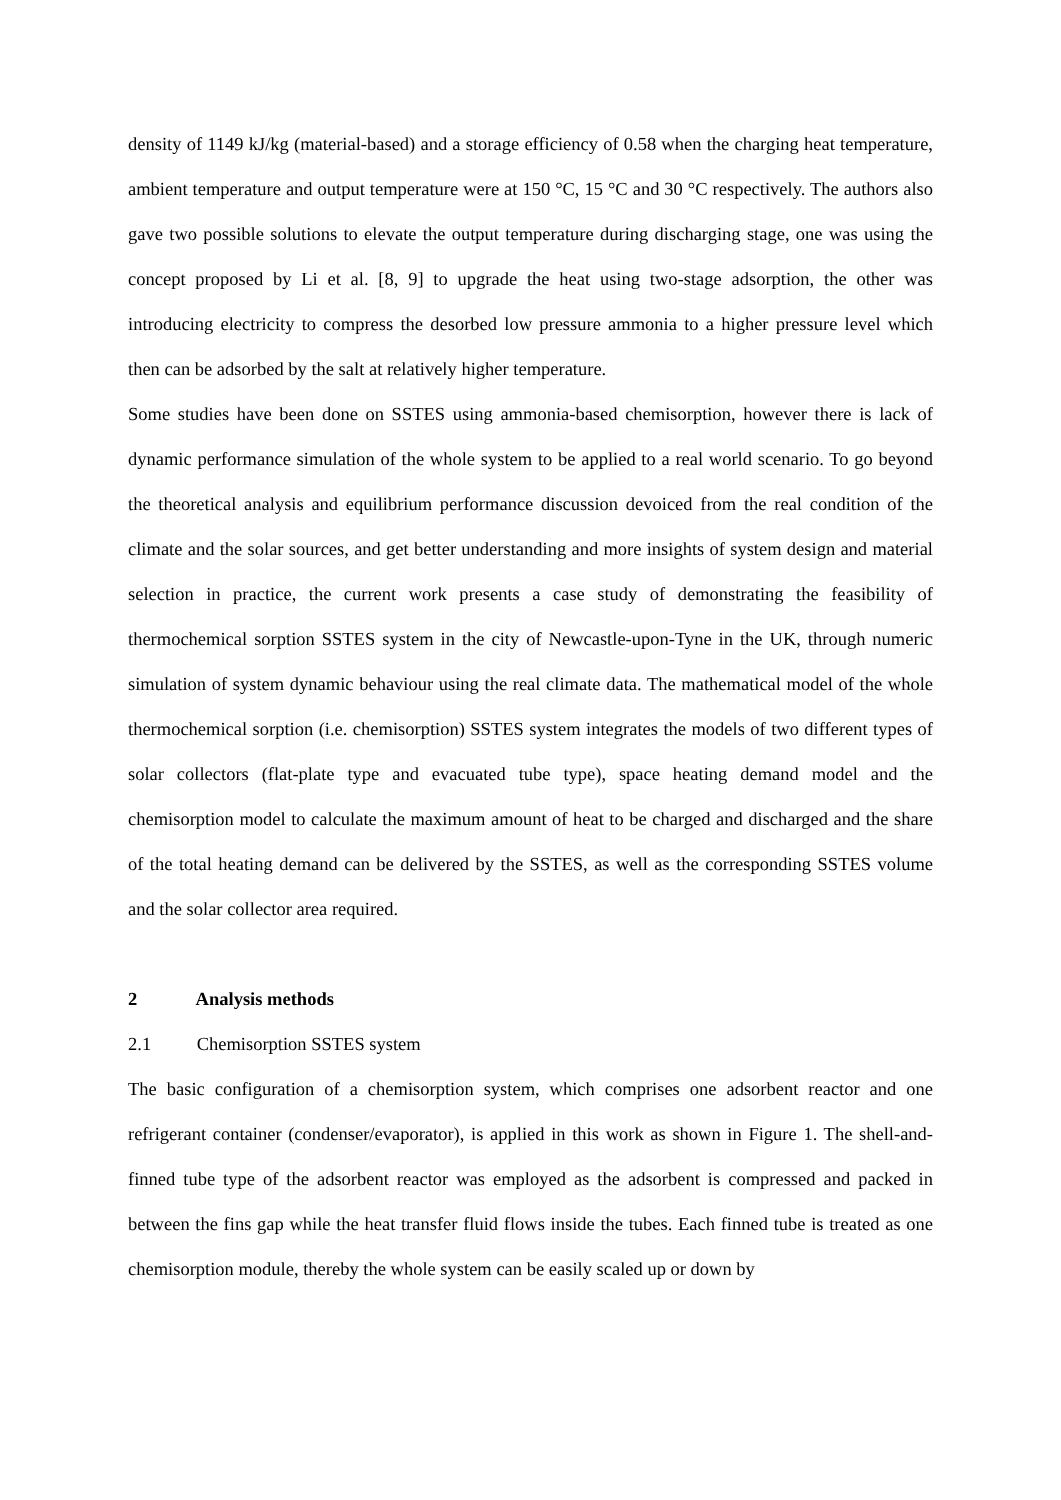density of 1149 kJ/kg (material-based) and a storage efficiency of 0.58 when the charging heat temperature, ambient temperature and output temperature were at 150 °C, 15 °C and 30 °C respectively. The authors also gave two possible solutions to elevate the output temperature during discharging stage, one was using the concept proposed by Li et al. [8, 9] to upgrade the heat using two-stage adsorption, the other was introducing electricity to compress the desorbed low pressure ammonia to a higher pressure level which then can be adsorbed by the salt at relatively higher temperature.
Some studies have been done on SSTES using ammonia-based chemisorption, however there is lack of dynamic performance simulation of the whole system to be applied to a real world scenario. To go beyond the theoretical analysis and equilibrium performance discussion devoiced from the real condition of the climate and the solar sources, and get better understanding and more insights of system design and material selection in practice, the current work presents a case study of demonstrating the feasibility of thermochemical sorption SSTES system in the city of Newcastle-upon-Tyne in the UK, through numeric simulation of system dynamic behaviour using the real climate data. The mathematical model of the whole thermochemical sorption (i.e. chemisorption) SSTES system integrates the models of two different types of solar collectors (flat-plate type and evacuated tube type), space heating demand model and the chemisorption model to calculate the maximum amount of heat to be charged and discharged and the share of the total heating demand can be delivered by the SSTES, as well as the corresponding SSTES volume and the solar collector area required.
2 Analysis methods
2.1 Chemisorption SSTES system
The basic configuration of a chemisorption system, which comprises one adsorbent reactor and one refrigerant container (condenser/evaporator), is applied in this work as shown in Figure 1. The shell-and-finned tube type of the adsorbent reactor was employed as the adsorbent is compressed and packed in between the fins gap while the heat transfer fluid flows inside the tubes. Each finned tube is treated as one chemisorption module, thereby the whole system can be easily scaled up or down by